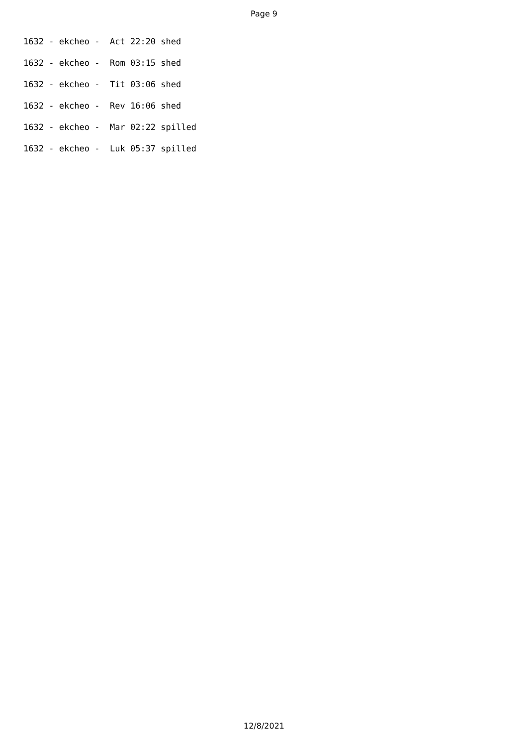Page 9
1632 - ekcheo - Act 22:20 shed
1632 - ekcheo - Rom 03:15 shed
1632 - ekcheo - Tit 03:06 shed
1632 - ekcheo - Rev 16:06 shed
1632 - ekcheo - Mar 02:22 spilled
1632 - ekcheo - Luk 05:37 spilled
12/8/2021